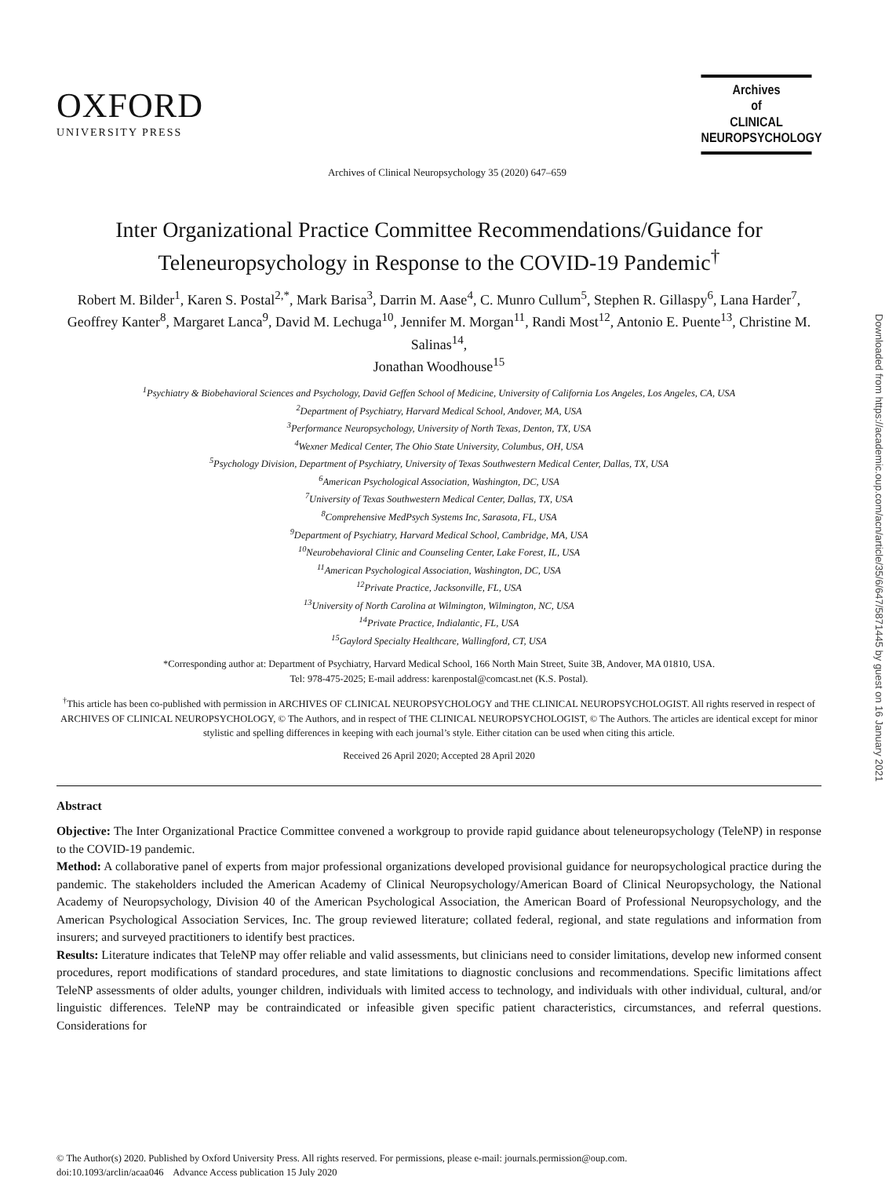OXFORD
UNIVERSITY PRESS
Archives of Clinical Neuropsychology 35 (2020) 647–659
Archives
of
CLINICAL
NEUROPSYCHOLOGY
Inter Organizational Practice Committee Recommendations/Guidance for Teleneuropsychology in Response to the COVID-19 Pandemic<sup>†</sup>
Robert M. Bilder<sup>1</sup>, Karen S. Postal<sup>2,*</sup>, Mark Barisa<sup>3</sup>, Darrin M. Aase<sup>4</sup>, C. Munro Cullum<sup>5</sup>, Stephen R. Gillaspy<sup>6</sup>, Lana Harder<sup>7</sup>, Geoffrey Kanter<sup>8</sup>, Margaret Lanca<sup>9</sup>, David M. Lechuga<sup>10</sup>, Jennifer M. Morgan<sup>11</sup>, Randi Most<sup>12</sup>, Antonio E. Puente<sup>13</sup>, Christine M. Salinas<sup>14</sup>,
Jonathan Woodhouse<sup>15</sup>
<sup>1</sup> Psychiatry & Biobehavioral Sciences and Psychology, David Geffen School of Medicine, University of California Los Angeles, Los Angeles, CA, USA
<sup>2</sup> Department of Psychiatry, Harvard Medical School, Andover, MA, USA
<sup>3</sup> Performance Neuropsychology, University of North Texas, Denton, TX, USA
<sup>4</sup> Wexner Medical Center, The Ohio State University, Columbus, OH, USA
<sup>5</sup> Psychology Division, Department of Psychiatry, University of Texas Southwestern Medical Center, Dallas, TX, USA
<sup>6</sup> American Psychological Association, Washington, DC, USA
<sup>7</sup> University of Texas Southwestern Medical Center, Dallas, TX, USA
<sup>8</sup> Comprehensive MedPsych Systems Inc, Sarasota, FL, USA
<sup>9</sup> Department of Psychiatry, Harvard Medical School, Cambridge, MA, USA
<sup>10</sup> Neurobehavioral Clinic and Counseling Center, Lake Forest, IL, USA
<sup>11</sup> American Psychological Association, Washington, DC, USA
<sup>12</sup> Private Practice, Jacksonville, FL, USA
<sup>13</sup> University of North Carolina at Wilmington, Wilmington, NC, USA
<sup>14</sup> Private Practice, Indialantic, FL, USA
<sup>15</sup> Gaylord Specialty Healthcare, Wallingford, CT, USA
*Corresponding author at: Department of Psychiatry, Harvard Medical School, 166 North Main Street, Suite 3B, Andover, MA 01810, USA.
Tel: 978-475-2025; E-mail address: karenpostal@comcast.net (K.S. Postal).
<sup>†</sup> This article has been co-published with permission in ARCHIVES OF CLINICAL NEUROPSYCHOLOGY and THE CLINICAL NEUROPSYCHOLOGIST. All rights reserved in respect of ARCHIVES OF CLINICAL NEUROPSYCHOLOGY, © The Authors, and in respect of THE CLINICAL NEUROPSYCHOLOGIST, © The Authors. The articles are identical except for minor stylistic and spelling differences in keeping with each journal’s style. Either citation can be used when citing this article.
Received 26 April 2020; Accepted 28 April 2020
Abstract
Objective: The Inter Organizational Practice Committee convened a workgroup to provide rapid guidance about teleneuropsychology (TeleNP) in response to the COVID-19 pandemic.
Method: A collaborative panel of experts from major professional organizations developed provisional guidance for neuropsychological practice during the pandemic. The stakeholders included the American Academy of Clinical Neuropsychology/American Board of Clinical Neuropsychology, the National Academy of Neuropsychology, Division 40 of the American Psychological Association, the American Board of Professional Neuropsychology, and the American Psychological Association Services, Inc. The group reviewed literature; collated federal, regional, and state regulations and information from insurers; and surveyed practitioners to identify best practices.
Results: Literature indicates that TeleNP may offer reliable and valid assessments, but clinicians need to consider limitations, develop new informed consent procedures, report modifications of standard procedures, and state limitations to diagnostic conclusions and recommendations. Specific limitations affect TeleNP assessments of older adults, younger children, individuals with limited access to technology, and individuals with other individual, cultural, and/or linguistic differences. TeleNP may be contraindicated or infeasible given specific patient characteristics, circumstances, and referral questions. Considerations for
© The Author(s) 2020. Published by Oxford University Press. All rights reserved. For permissions, please e-mail: journals.permission@oup.com.
doi:10.1093/arclin/acaa046 Advance Access publication 15 July 2020
Downloaded from https://academic.oup.com/acn/article/35/6/647/5871445 by guest on 16 January 2021